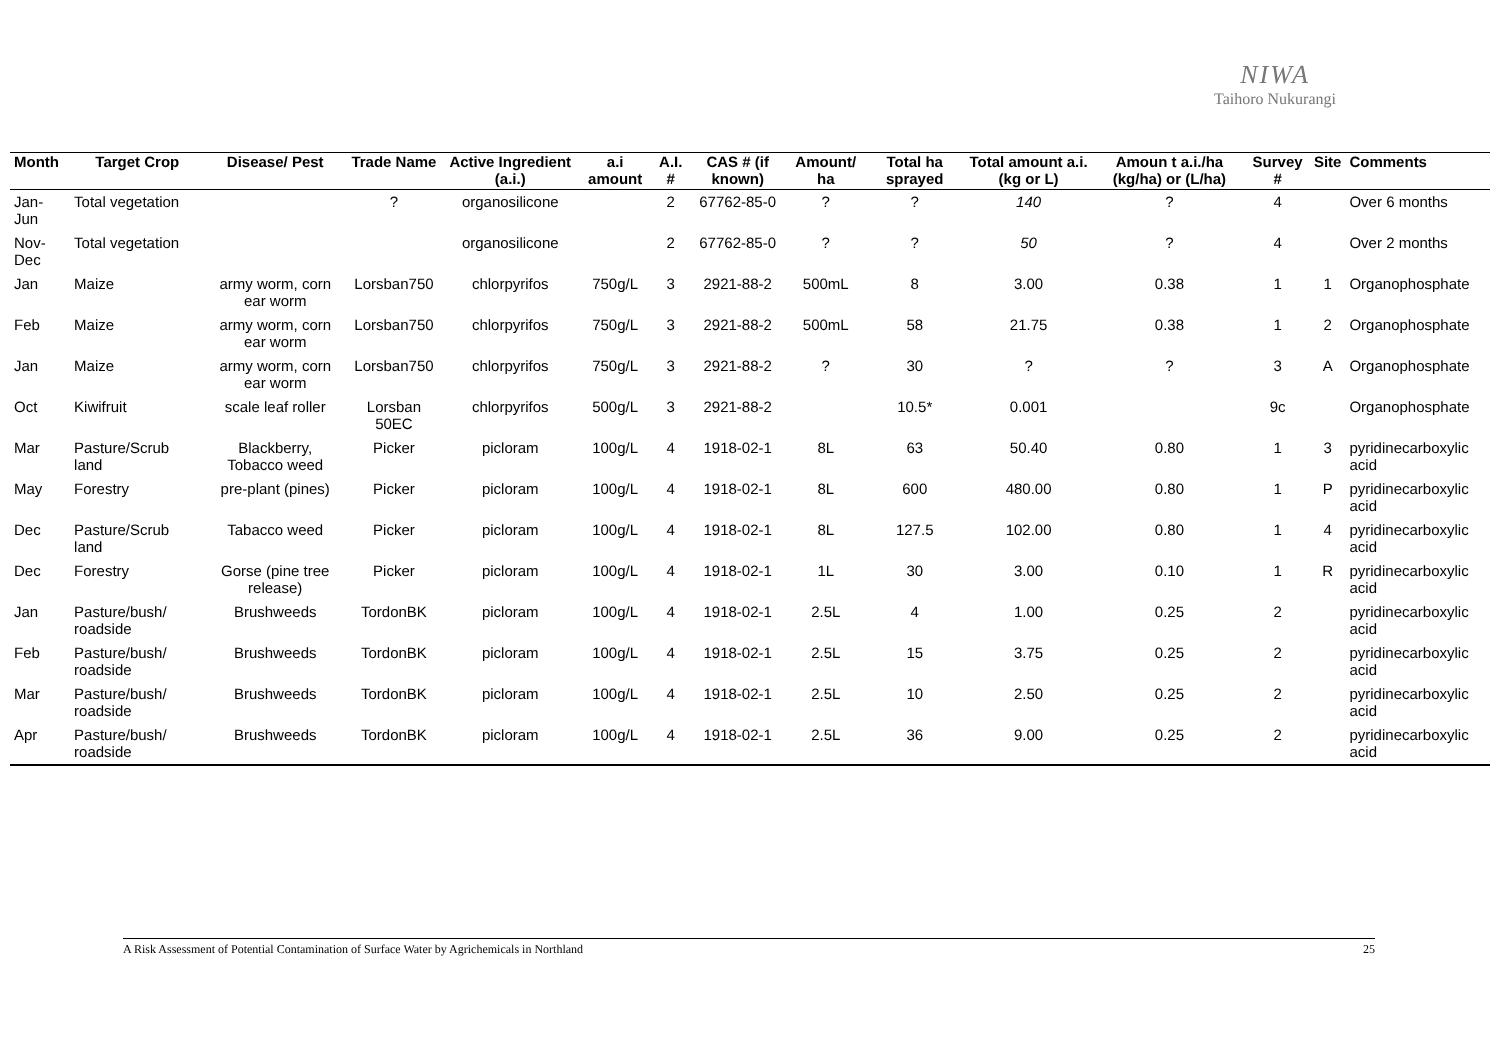NIWA
Taihoro Nukurangi
| Month | Target Crop | Disease/ Pest | Trade Name | Active Ingredient (a.i.) | a.i amount | A.I. # | CAS # (if known) | Amount/ ha | Total ha sprayed | Total amount a.i. (kg or L) | Amoun t a.i./ha (kg/ha) or (L/ha) | Survey # | Site | Comments |
| --- | --- | --- | --- | --- | --- | --- | --- | --- | --- | --- | --- | --- | --- | --- |
| Jan-Jun | Total vegetation | | ? | organosilicone | | 2 | 67762-85-0 | ? | ? | 140 | ? | 4 | | Over 6 months |
| Nov-Dec | Total vegetation | | | organosilicone | | 2 | 67762-85-0 | ? | ? | 50 | ? | 4 | | Over 2 months |
| Jan | Maize | army worm, corn ear worm | Lorsban750 | chlorpyrifos | 750g/L | 3 | 2921-88-2 | 500mL | 8 | 3.00 | 0.38 | 1 | 1 | Organophosphate |
| Feb | Maize | army worm, corn ear worm | Lorsban750 | chlorpyrifos | 750g/L | 3 | 2921-88-2 | 500mL | 58 | 21.75 | 0.38 | 1 | 2 | Organophosphate |
| Jan | Maize | army worm, corn ear worm | Lorsban750 | chlorpyrifos | 750g/L | 3 | 2921-88-2 | ? | 30 | ? | ? | 3 | A | Organophosphate |
| Oct | Kiwifruit | scale leaf roller | Lorsban 50EC | chlorpyrifos | 500g/L | 3 | 2921-88-2 | | 10.5* | 0.001 | | 9c | | Organophosphate |
| Mar | Pasture/Scrub land | Blackberry, Tobacco weed | Picker | picloram | 100g/L | 4 | 1918-02-1 | 8L | 63 | 50.40 | 0.80 | 1 | 3 | pyridinecarboxylic acid |
| May | Forestry | pre-plant (pines) | Picker | picloram | 100g/L | 4 | 1918-02-1 | 8L | 600 | 480.00 | 0.80 | 1 | P | pyridinecarboxylic acid |
| Dec | Pasture/Scrub land | Tabacco weed | Picker | picloram | 100g/L | 4 | 1918-02-1 | 8L | 127.5 | 102.00 | 0.80 | 1 | 4 | pyridinecarboxylic acid |
| Dec | Forestry | Gorse (pine tree release) | Picker | picloram | 100g/L | 4 | 1918-02-1 | 1L | 30 | 3.00 | 0.10 | 1 | R | pyridinecarboxylic acid |
| Jan | Pasture/bush/ roadside | Brushweeds | TordonBK | picloram | 100g/L | 4 | 1918-02-1 | 2.5L | 4 | 1.00 | 0.25 | 2 | | pyridinecarboxylic acid |
| Feb | Pasture/bush/ roadside | Brushweeds | TordonBK | picloram | 100g/L | 4 | 1918-02-1 | 2.5L | 15 | 3.75 | 0.25 | 2 | | pyridinecarboxylic acid |
| Mar | Pasture/bush/ roadside | Brushweeds | TordonBK | picloram | 100g/L | 4 | 1918-02-1 | 2.5L | 10 | 2.50 | 0.25 | 2 | | pyridinecarboxylic acid |
| Apr | Pasture/bush/ roadside | Brushweeds | TordonBK | picloram | 100g/L | 4 | 1918-02-1 | 2.5L | 36 | 9.00 | 0.25 | 2 | | pyridinecarboxylic acid |
A Risk Assessment of Potential Contamination of Surface Water by Agrichemicals in Northland 25